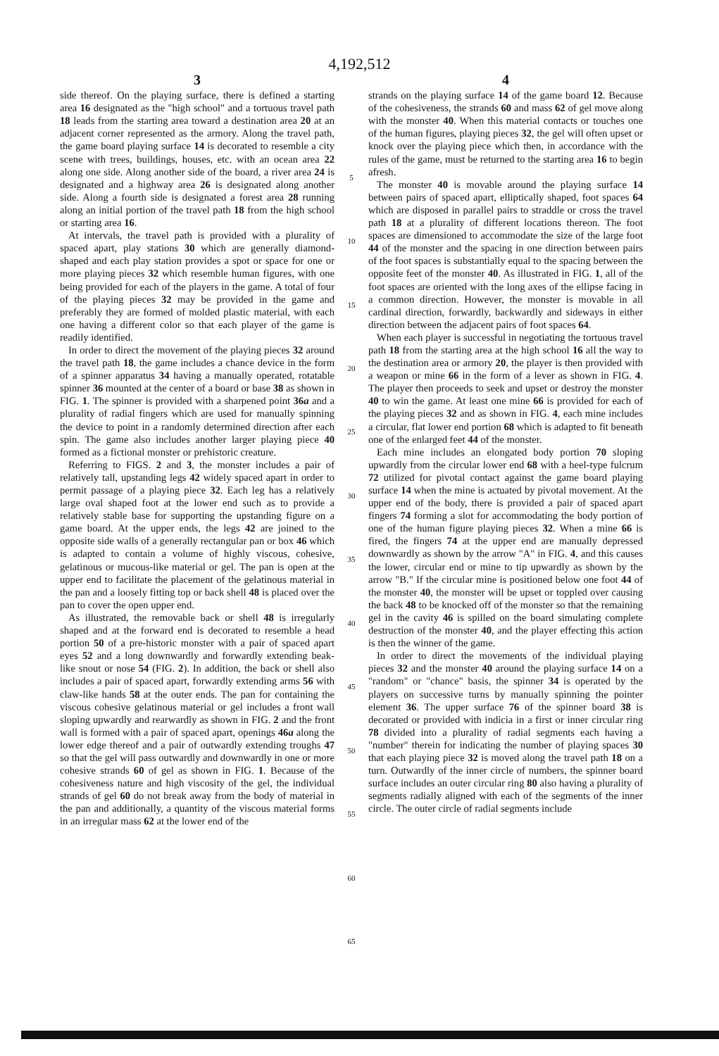4,192,512
3
side thereof. On the playing surface, there is defined a starting area 16 designated as the "high school" and a tortuous travel path 18 leads from the starting area toward a destination area 20 at an adjacent corner represented as the armory. Along the travel path, the game board playing surface 14 is decorated to resemble a city scene with trees, buildings, houses, etc. with an ocean area 22 along one side. Along another side of the board, a river area 24 is designated and a highway area 26 is designated along another side. Along a fourth side is designated a forest area 28 running along an initial portion of the travel path 18 from the high school or starting area 16.
At intervals, the travel path is provided with a plurality of spaced apart, play stations 30 which are generally diamond-shaped and each play station provides a spot or space for one or more playing pieces 32 which resemble human figures, with one being provided for each of the players in the game. A total of four of the playing pieces 32 may be provided in the game and preferably they are formed of molded plastic material, with each one having a different color so that each player of the game is readily identified.
In order to direct the movement of the playing pieces 32 around the travel path 18, the game includes a chance device in the form of a spinner apparatus 34 having a manually operated, rotatable spinner 36 mounted at the center of a board or base 38 as shown in FIG. 1. The spinner is provided with a sharpened point 36a and a plurality of radial fingers which are used for manually spinning the device to point in a randomly determined direction after each spin. The game also includes another larger playing piece 40 formed as a fictional monster or prehistoric creature.
Referring to FIGS. 2 and 3, the monster includes a pair of relatively tall, upstanding legs 42 widely spaced apart in order to permit passage of a playing piece 32. Each leg has a relatively large oval shaped foot at the lower end such as to provide a relatively stable base for supporting the upstanding figure on a game board. At the upper ends, the legs 42 are joined to the opposite side walls of a generally rectangular pan or box 46 which is adapted to contain a volume of highly viscous, cohesive, gelatinous or mucous-like material or gel. The pan is open at the upper end to facilitate the placement of the gelatinous material in the pan and a loosely fitting top or back shell 48 is placed over the pan to cover the open upper end.
As illustrated, the removable back or shell 48 is irregularly shaped and at the forward end is decorated to resemble a head portion 50 of a pre-historic monster with a pair of spaced apart eyes 52 and a long downwardly and forwardly extending beak-like snout or nose 54 (FIG. 2). In addition, the back or shell also includes a pair of spaced apart, forwardly extending arms 56 with claw-like hands 58 at the outer ends. The pan for containing the viscous cohesive gelatinous material or gel includes a front wall sloping upwardly and rearwardly as shown in FIG. 2 and the front wall is formed with a pair of spaced apart, openings 46a along the lower edge thereof and a pair of outwardly extending troughs 47 so that the gel will pass outwardly and downwardly in one or more cohesive strands 60 of gel as shown in FIG. 1. Because of the cohesiveness nature and high viscosity of the gel, the individual strands of gel 60 do not break away from the body of material in the pan and additionally, a quantity of the viscous material forms in an irregular mass 62 at the lower end of the
5
10
15
20
25
30
35
40
45
50
55
60
65
4
strands on the playing surface 14 of the game board 12. Because of the cohesiveness, the strands 60 and mass 62 of gel move along with the monster 40. When this material contacts or touches one of the human figures, playing pieces 32, the gel will often upset or knock over the playing piece which then, in accordance with the rules of the game, must be returned to the starting area 16 to begin afresh.
The monster 40 is movable around the playing surface 14 between pairs of spaced apart, elliptically shaped, foot spaces 64 which are disposed in parallel pairs to straddle or cross the travel path 18 at a plurality of different locations thereon. The foot spaces are dimensioned to accommodate the size of the large foot 44 of the monster and the spacing in one direction between pairs of the foot spaces is substantially equal to the spacing between the opposite feet of the monster 40. As illustrated in FIG. 1, all of the foot spaces are oriented with the long axes of the ellipse facing in a common direction. However, the monster is movable in all cardinal direction, forwardly, backwardly and sideways in either direction between the adjacent pairs of foot spaces 64.
When each player is successful in negotiating the tortuous travel path 18 from the starting area at the high school 16 all the way to the destination area or armory 20, the player is then provided with a weapon or mine 66 in the form of a lever as shown in FIG. 4. The player then proceeds to seek and upset or destroy the monster 40 to win the game. At least one mine 66 is provided for each of the playing pieces 32 and as shown in FIG. 4, each mine includes a circular, flat lower end portion 68 which is adapted to fit beneath one of the enlarged feet 44 of the monster.
Each mine includes an elongated body portion 70 sloping upwardly from the circular lower end 68 with a heel-type fulcrum 72 utilized for pivotal contact against the game board playing surface 14 when the mine is actuated by pivotal movement. At the upper end of the body, there is provided a pair of spaced apart fingers 74 forming a slot for accommodating the body portion of one of the human figure playing pieces 32. When a mine 66 is fired, the fingers 74 at the upper end are manually depressed downwardly as shown by the arrow "A" in FIG. 4, and this causes the lower, circular end or mine to tip upwardly as shown by the arrow "B." If the circular mine is positioned below one foot 44 of the monster 40, the monster will be upset or toppled over causing the back 48 to be knocked off of the monster so that the remaining gel in the cavity 46 is spilled on the board simulating complete destruction of the monster 40, and the player effecting this action is then the winner of the game.
In order to direct the movements of the individual playing pieces 32 and the monster 40 around the playing surface 14 on a "random" or "chance" basis, the spinner 34 is operated by the players on successive turns by manually spinning the pointer element 36. The upper surface 76 of the spinner board 38 is decorated or provided with indicia in a first or inner circular ring 78 divided into a plurality of radial segments each having a "number" therein for indicating the number of playing spaces 30 that each playing piece 32 is moved along the travel path 18 on a turn. Outwardly of the inner circle of numbers, the spinner board surface includes an outer circular ring 80 also having a plurality of segments radially aligned with each of the segments of the inner circle. The outer circle of radial segments include